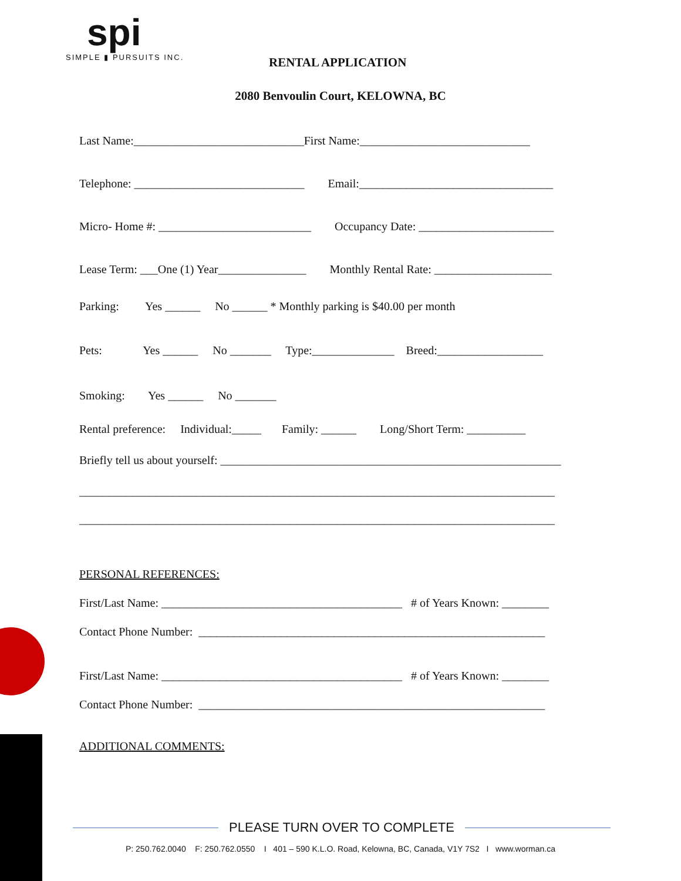spi
SIMPLE ▮ PURSUITS INC.
RENTAL APPLICATION
2080 Benvoulin Court, KELOWNA, BC
Last Name:_____________________________First Name:_____________________________
Telephone: _____________________________ Email:_________________________________
Micro- Home #: __________________________ Occupancy Date: _______________________
Lease Term: ___One (1) Year_______________ Monthly Rental Rate: ____________________
Parking: Yes ______ No ______ * Monthly parking is $40.00 per month
Pets: Yes ______ No _______ Type:______________ Breed:__________________
Smoking: Yes ______ No _______
Rental preference: Individual:_____ Family: ______ Long/Short Term: __________
Briefly tell us about yourself: __________________________________________________________
_________________________________________________________________________________
_________________________________________________________________________________
PERSONAL REFERENCES:
First/Last Name: _________________________________________ # of Years Known: ________
Contact Phone Number: ___________________________________________________________
First/Last Name: _________________________________________ # of Years Known: ________
Contact Phone Number: ___________________________________________________________
ADDITIONAL COMMENTS:
PLEASE TURN OVER TO COMPLETE
P: 250.762.0040 F: 250.762.0550 I 401 – 590 K.L.O. Road, Kelowna, BC, Canada, V1Y 7S2 I www.worman.ca